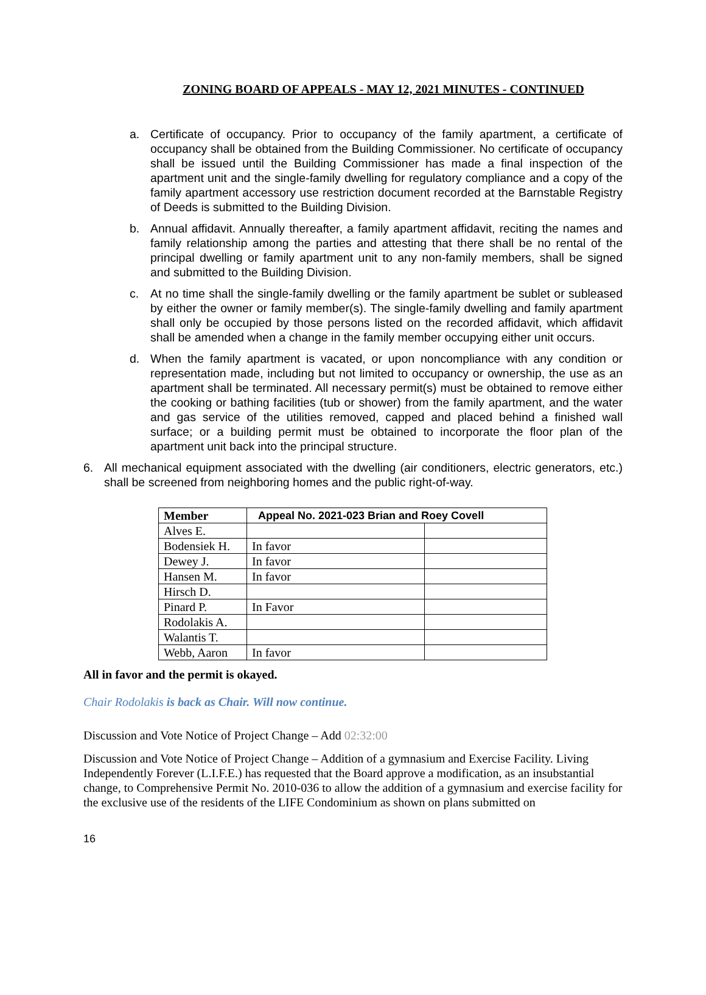ZONING BOARD OF APPEALS - MAY 12, 2021 MINUTES - CONTINUED
a. Certificate of occupancy. Prior to occupancy of the family apartment, a certificate of occupancy shall be obtained from the Building Commissioner. No certificate of occupancy shall be issued until the Building Commissioner has made a final inspection of the apartment unit and the single-family dwelling for regulatory compliance and a copy of the family apartment accessory use restriction document recorded at the Barnstable Registry of Deeds is submitted to the Building Division.
b. Annual affidavit. Annually thereafter, a family apartment affidavit, reciting the names and family relationship among the parties and attesting that there shall be no rental of the principal dwelling or family apartment unit to any non-family members, shall be signed and submitted to the Building Division.
c. At no time shall the single-family dwelling or the family apartment be sublet or subleased by either the owner or family member(s). The single-family dwelling and family apartment shall only be occupied by those persons listed on the recorded affidavit, which affidavit shall be amended when a change in the family member occupying either unit occurs.
d. When the family apartment is vacated, or upon noncompliance with any condition or representation made, including but not limited to occupancy or ownership, the use as an apartment shall be terminated. All necessary permit(s) must be obtained to remove either the cooking or bathing facilities (tub or shower) from the family apartment, and the water and gas service of the utilities removed, capped and placed behind a finished wall surface; or a building permit must be obtained to incorporate the floor plan of the apartment unit back into the principal structure.
6. All mechanical equipment associated with the dwelling (air conditioners, electric generators, etc.) shall be screened from neighboring homes and the public right-of-way.
| Member | Appeal No. 2021-023 Brian and Roey Covell | |
| --- | --- | --- |
| Alves E. | | |
| Bodensiek H. | In favor | |
| Dewey J. | In favor | |
| Hansen M. | In favor | |
| Hirsch D. | | |
| Pinard P. | In Favor | |
| Rodolakis A. | | |
| Walantis T. | | |
| Webb, Aaron | In favor | |
All in favor and the permit is okayed.
Chair Rodolakis is back as Chair. Will now continue.
Discussion and Vote Notice of Project Change – Add 02:32:00
Discussion and Vote Notice of Project Change – Addition of a gymnasium and Exercise Facility. Living Independently Forever (L.I.F.E.) has requested that the Board approve a modification, as an insubstantial change, to Comprehensive Permit No. 2010-036 to allow the addition of a gymnasium and exercise facility for the exclusive use of the residents of the LIFE Condominium as shown on plans submitted on
16